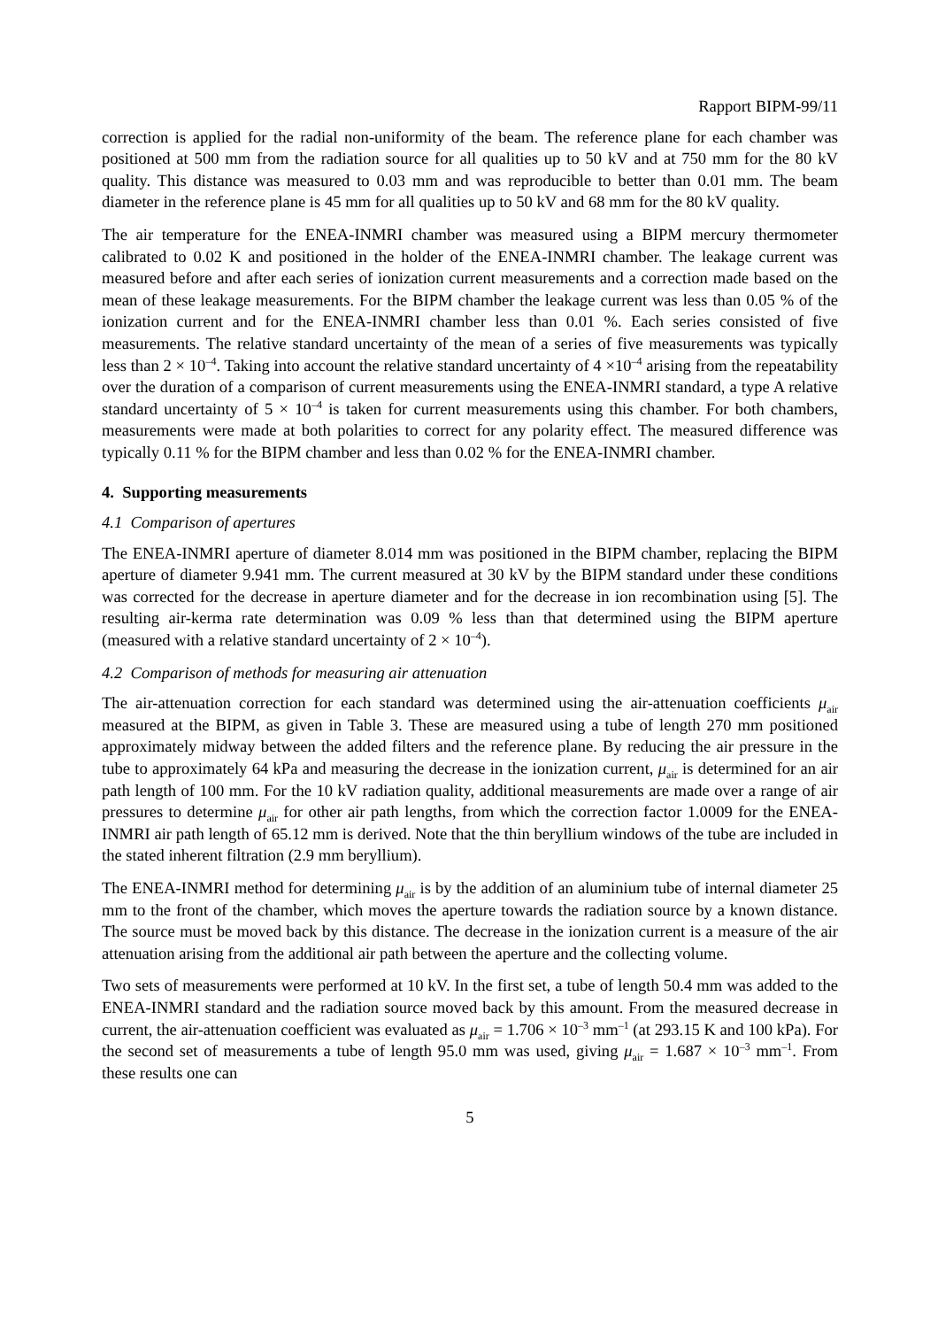Rapport BIPM-99/11
correction is applied for the radial non-uniformity of the beam. The reference plane for each chamber was positioned at 500 mm from the radiation source for all qualities up to 50 kV and at 750 mm for the 80 kV quality. This distance was measured to 0.03 mm and was reproducible to better than 0.01 mm. The beam diameter in the reference plane is 45 mm for all qualities up to 50 kV and 68 mm for the 80 kV quality.
The air temperature for the ENEA-INMRI chamber was measured using a BIPM mercury thermometer calibrated to 0.02 K and positioned in the holder of the ENEA-INMRI chamber. The leakage current was measured before and after each series of ionization current measurements and a correction made based on the mean of these leakage measurements. For the BIPM chamber the leakage current was less than 0.05 % of the ionization current and for the ENEA-INMRI chamber less than 0.01 %. Each series consisted of five measurements. The relative standard uncertainty of the mean of a series of five measurements was typically less than 2 × 10<sup>–4</sup>. Taking into account the relative standard uncertainty of 4 ×10<sup>–4</sup> arising from the repeatability over the duration of a comparison of current measurements using the ENEA-INMRI standard, a type A relative standard uncertainty of 5 × 10<sup>–4</sup> is taken for current measurements using this chamber. For both chambers, measurements were made at both polarities to correct for any polarity effect. The measured difference was typically 0.11 % for the BIPM chamber and less than 0.02 % for the ENEA-INMRI chamber.
4. Supporting measurements
4.1 Comparison of apertures
The ENEA-INMRI aperture of diameter 8.014 mm was positioned in the BIPM chamber, replacing the BIPM aperture of diameter 9.941 mm. The current measured at 30 kV by the BIPM standard under these conditions was corrected for the decrease in aperture diameter and for the decrease in ion recombination using [5]. The resulting air-kerma rate determination was 0.09 % less than that determined using the BIPM aperture (measured with a relative standard uncertainty of 2 × 10<sup>–4</sup>).
4.2 Comparison of methods for measuring air attenuation
The air-attenuation correction for each standard was determined using the air-attenuation coefficients μ<sub>air</sub> measured at the BIPM, as given in Table 3. These are measured using a tube of length 270 mm positioned approximately midway between the added filters and the reference plane. By reducing the air pressure in the tube to approximately 64 kPa and measuring the decrease in the ionization current, μ<sub>air</sub> is determined for an air path length of 100 mm. For the 10 kV radiation quality, additional measurements are made over a range of air pressures to determine μ<sub>air</sub> for other air path lengths, from which the correction factor 1.0009 for the ENEA-INMRI air path length of 65.12 mm is derived. Note that the thin beryllium windows of the tube are included in the stated inherent filtration (2.9 mm beryllium).
The ENEA-INMRI method for determining μ<sub>air</sub> is by the addition of an aluminium tube of internal diameter 25 mm to the front of the chamber, which moves the aperture towards the radiation source by a known distance. The source must be moved back by this distance. The decrease in the ionization current is a measure of the air attenuation arising from the additional air path between the aperture and the collecting volume.
Two sets of measurements were performed at 10 kV. In the first set, a tube of length 50.4 mm was added to the ENEA-INMRI standard and the radiation source moved back by this amount. From the measured decrease in current, the air-attenuation coefficient was evaluated as μ<sub>air</sub> = 1.706 × 10<sup>–3</sup> mm<sup>–1</sup> (at 293.15 K and 100 kPa). For the second set of measurements a tube of length 95.0 mm was used, giving μ<sub>air</sub> = 1.687 × 10<sup>–3</sup> mm<sup>–1</sup>. From these results one can
5